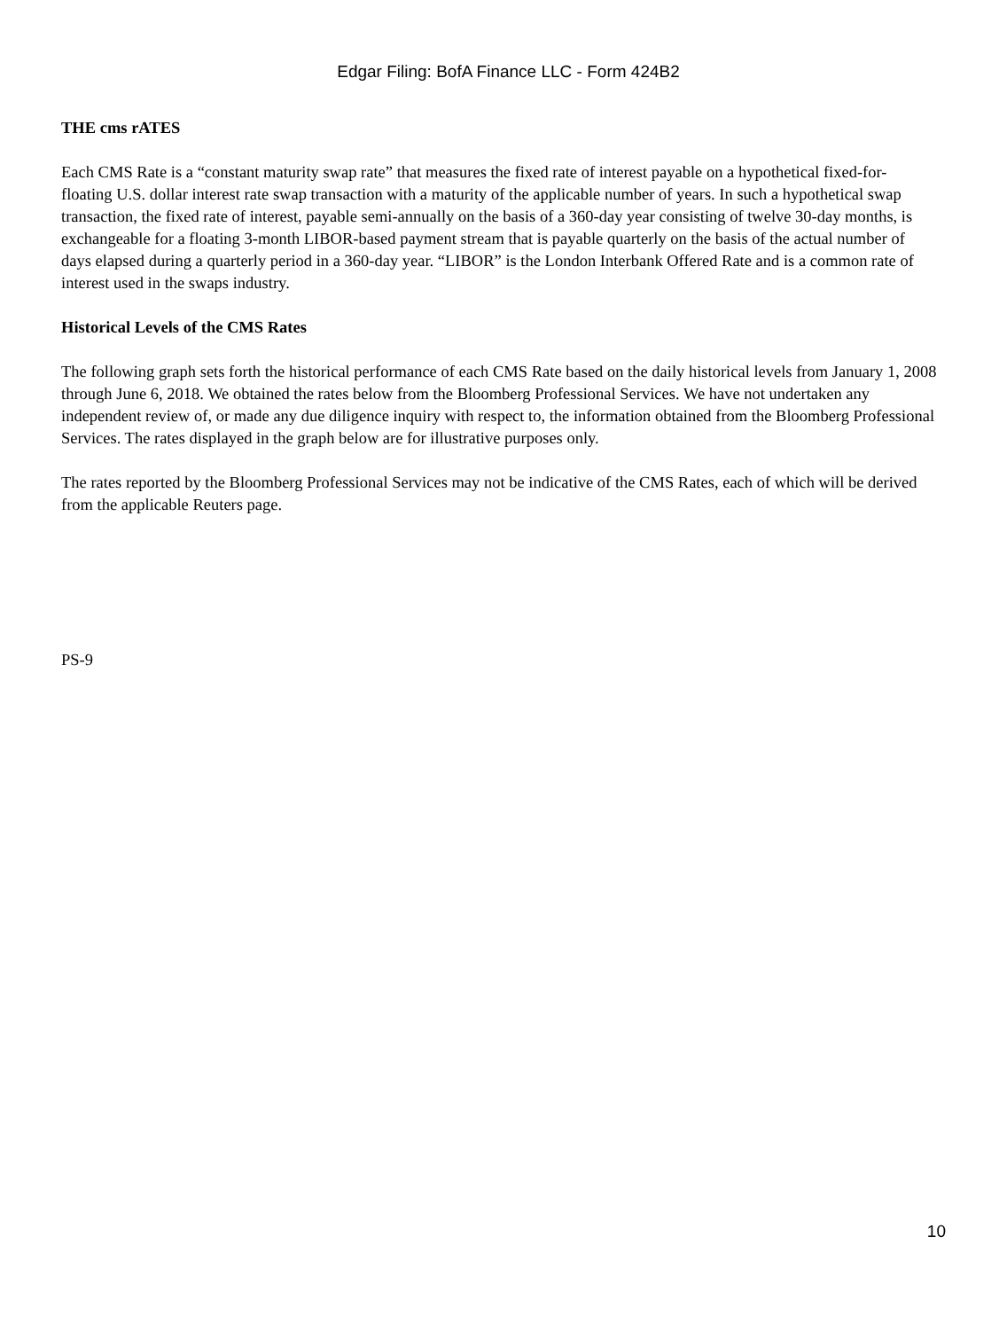Edgar Filing: BofA Finance LLC - Form 424B2
THE cms rATES
Each CMS Rate is a “constant maturity swap rate” that measures the fixed rate of interest payable on a hypothetical fixed-for-floating U.S. dollar interest rate swap transaction with a maturity of the applicable number of years. In such a hypothetical swap transaction, the fixed rate of interest, payable semi-annually on the basis of a 360-day year consisting of twelve 30-day months, is exchangeable for a floating 3-month LIBOR-based payment stream that is payable quarterly on the basis of the actual number of days elapsed during a quarterly period in a 360-day year. “LIBOR” is the London Interbank Offered Rate and is a common rate of interest used in the swaps industry.
Historical Levels of the CMS Rates
The following graph sets forth the historical performance of each CMS Rate based on the daily historical levels from January 1, 2008 through June 6, 2018. We obtained the rates below from the Bloomberg Professional Services. We have not undertaken any independent review of, or made any due diligence inquiry with respect to, the information obtained from the Bloomberg Professional Services. The rates displayed in the graph below are for illustrative purposes only.
The rates reported by the Bloomberg Professional Services may not be indicative of the CMS Rates, each of which will be derived from the applicable Reuters page.
PS-9
10